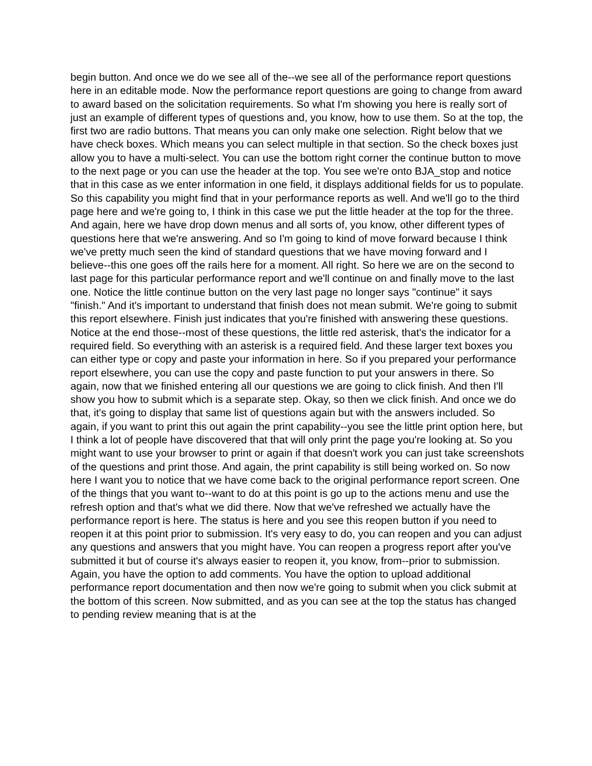begin button. And once we do we see all of the--we see all of the performance report questions here in an editable mode. Now the performance report questions are going to change from award to award based on the solicitation requirements. So what I'm showing you here is really sort of just an example of different types of questions and, you know, how to use them. So at the top, the first two are radio buttons. That means you can only make one selection. Right below that we have check boxes. Which means you can select multiple in that section. So the check boxes just allow you to have a multi-select. You can use the bottom right corner the continue button to move to the next page or you can use the header at the top. You see we're onto BJA_stop and notice that in this case as we enter information in one field, it displays additional fields for us to populate. So this capability you might find that in your performance reports as well. And we'll go to the third page here and we're going to, I think in this case we put the little header at the top for the three. And again, here we have drop down menus and all sorts of, you know, other different types of questions here that we're answering. And so I'm going to kind of move forward because I think we've pretty much seen the kind of standard questions that we have moving forward and I believe--this one goes off the rails here for a moment. All right. So here we are on the second to last page for this particular performance report and we'll continue on and finally move to the last one. Notice the little continue button on the very last page no longer says "continue" it says "finish." And it's important to understand that finish does not mean submit. We're going to submit this report elsewhere. Finish just indicates that you're finished with answering these questions. Notice at the end those--most of these questions, the little red asterisk, that's the indicator for a required field. So everything with an asterisk is a required field. And these larger text boxes you can either type or copy and paste your information in here. So if you prepared your performance report elsewhere, you can use the copy and paste function to put your answers in there. So again, now that we finished entering all our questions we are going to click finish. And then I'll show you how to submit which is a separate step. Okay, so then we click finish. And once we do that, it's going to display that same list of questions again but with the answers included. So again, if you want to print this out again the print capability--you see the little print option here, but I think a lot of people have discovered that that will only print the page you're looking at. So you might want to use your browser to print or again if that doesn't work you can just take screenshots of the questions and print those. And again, the print capability is still being worked on. So now here I want you to notice that we have come back to the original performance report screen. One of the things that you want to--want to do at this point is go up to the actions menu and use the refresh option and that's what we did there. Now that we've refreshed we actually have the performance report is here. The status is here and you see this reopen button if you need to reopen it at this point prior to submission. It's very easy to do, you can reopen and you can adjust any questions and answers that you might have. You can reopen a progress report after you've submitted it but of course it's always easier to reopen it, you know, from--prior to submission. Again, you have the option to add comments. You have the option to upload additional performance report documentation and then now we're going to submit when you click submit at the bottom of this screen. Now submitted, and as you can see at the top the status has changed to pending review meaning that is at the